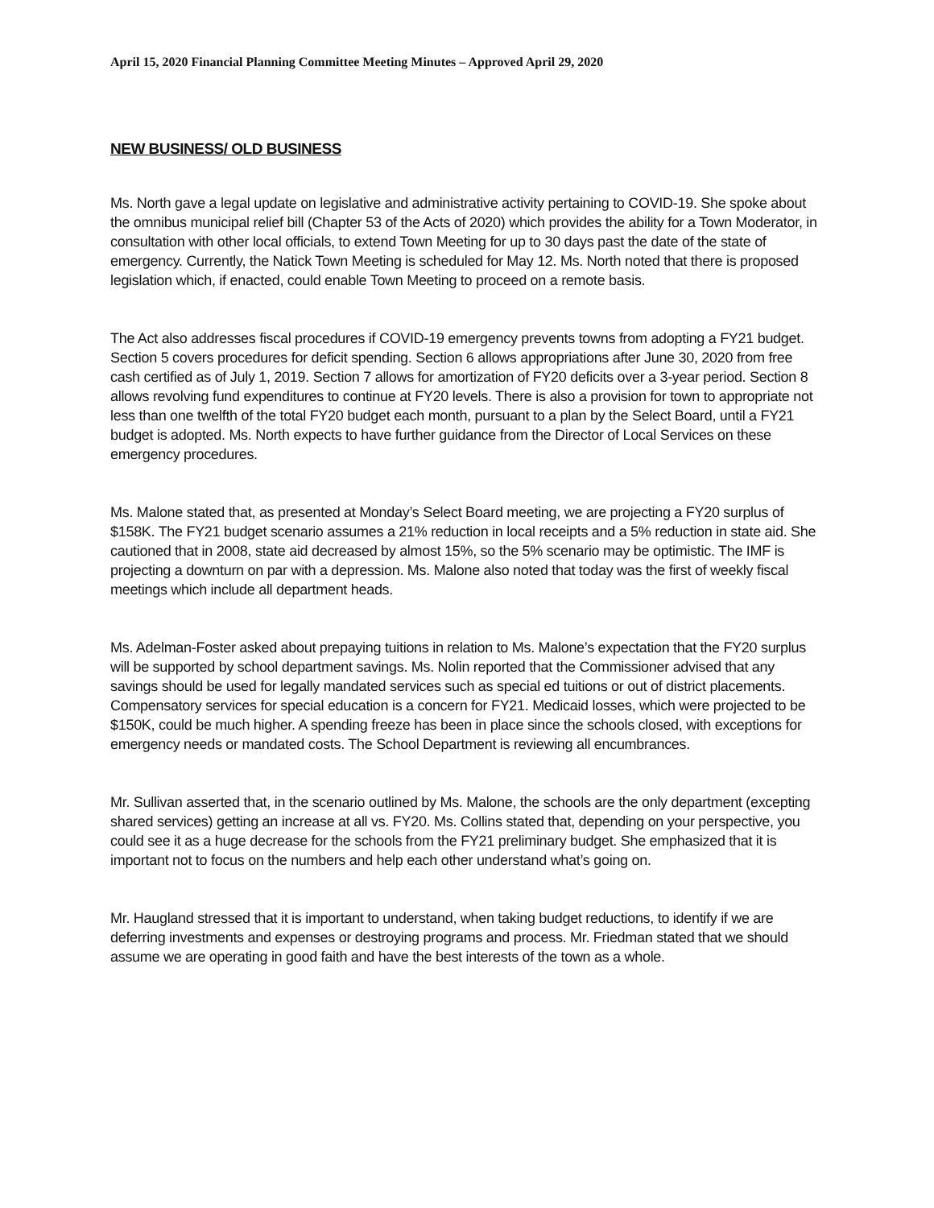April 15, 2020 Financial Planning Committee Meeting Minutes – Approved April 29, 2020
NEW BUSINESS/ OLD BUSINESS
Ms. North gave a legal update on legislative and administrative activity pertaining to COVID-19. She spoke about the omnibus municipal relief bill (Chapter 53 of the Acts of 2020) which provides the ability for a Town Moderator, in consultation with other local officials, to extend Town Meeting for up to 30 days past the date of the state of emergency. Currently, the Natick Town Meeting is scheduled for May 12. Ms. North noted that there is proposed legislation which, if enacted, could enable Town Meeting to proceed on a remote basis.
The Act also addresses fiscal procedures if COVID-19 emergency prevents towns from adopting a FY21 budget. Section 5 covers procedures for deficit spending. Section 6 allows appropriations after June 30, 2020 from free cash certified as of July 1, 2019. Section 7 allows for amortization of FY20 deficits over a 3-year period. Section 8 allows revolving fund expenditures to continue at FY20 levels. There is also a provision for town to appropriate not less than one twelfth of the total FY20 budget each month, pursuant to a plan by the Select Board, until a FY21 budget is adopted. Ms. North expects to have further guidance from the Director of Local Services on these emergency procedures.
Ms. Malone stated that, as presented at Monday’s Select Board meeting, we are projecting a FY20 surplus of $158K. The FY21 budget scenario assumes a 21% reduction in local receipts and a 5% reduction in state aid. She cautioned that in 2008, state aid decreased by almost 15%, so the 5% scenario may be optimistic. The IMF is projecting a downturn on par with a depression. Ms. Malone also noted that today was the first of weekly fiscal meetings which include all department heads.
Ms. Adelman-Foster asked about prepaying tuitions in relation to Ms. Malone’s expectation that the FY20 surplus will be supported by school department savings. Ms. Nolin reported that the Commissioner advised that any savings should be used for legally mandated services such as special ed tuitions or out of district placements. Compensatory services for special education is a concern for FY21. Medicaid losses, which were projected to be $150K, could be much higher. A spending freeze has been in place since the schools closed, with exceptions for emergency needs or mandated costs. The School Department is reviewing all encumbrances.
Mr. Sullivan asserted that, in the scenario outlined by Ms. Malone, the schools are the only department (excepting shared services) getting an increase at all vs. FY20. Ms. Collins stated that, depending on your perspective, you could see it as a huge decrease for the schools from the FY21 preliminary budget. She emphasized that it is important not to focus on the numbers and help each other understand what’s going on.
Mr. Haugland stressed that it is important to understand, when taking budget reductions, to identify if we are deferring investments and expenses or destroying programs and process. Mr. Friedman stated that we should assume we are operating in good faith and have the best interests of the town as a whole.